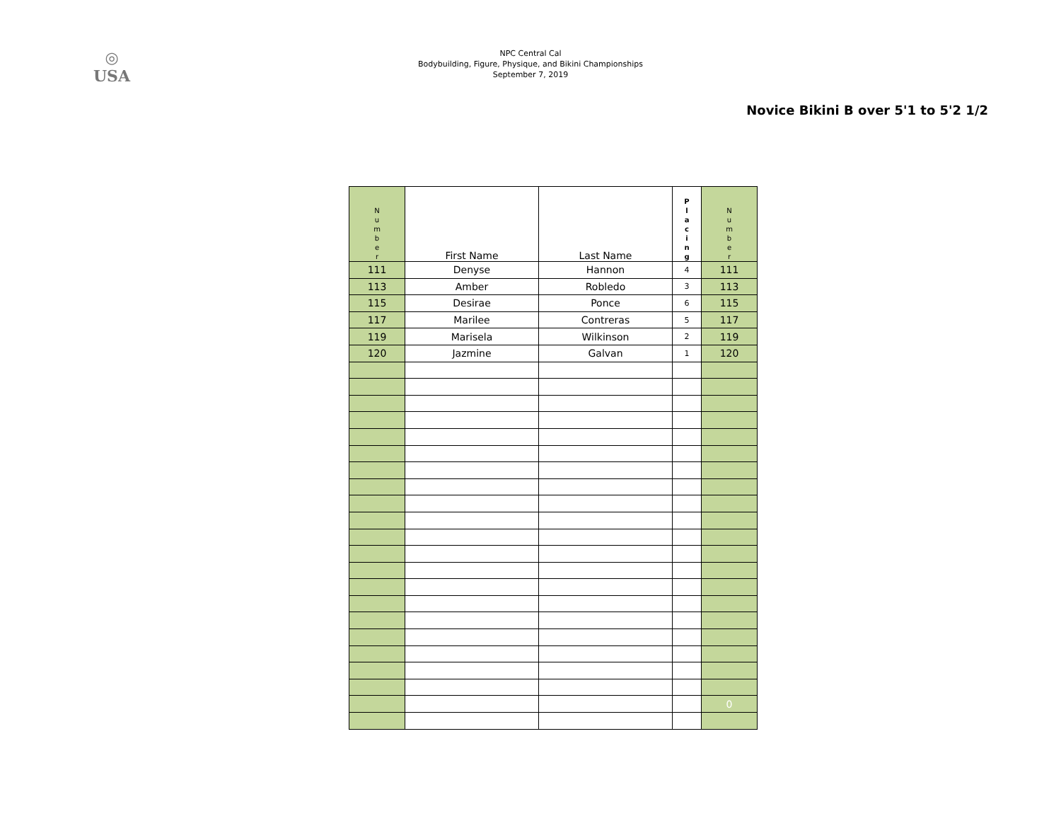◎
USA
NPC Central Cal
Bodybuilding, Figure, Physique, and Bikini Championships
September 7, 2019
Novice Bikini B over 5'1 to 5'2 1/2
| N u m b e r | First Name | Last Name | P l a c i n g | N u m b e r |
| --- | --- | --- | --- | --- |
| 111 | Denyse | Hannon | 4 | 111 |
| 113 | Amber | Robledo | 3 | 113 |
| 115 | Desirae | Ponce | 6 | 115 |
| 117 | Marilee | Contreras | 5 | 117 |
| 119 | Marisela | Wilkinson | 2 | 119 |
| 120 | Jazmine | Galvan | 1 | 120 |
| | | | | 0 |